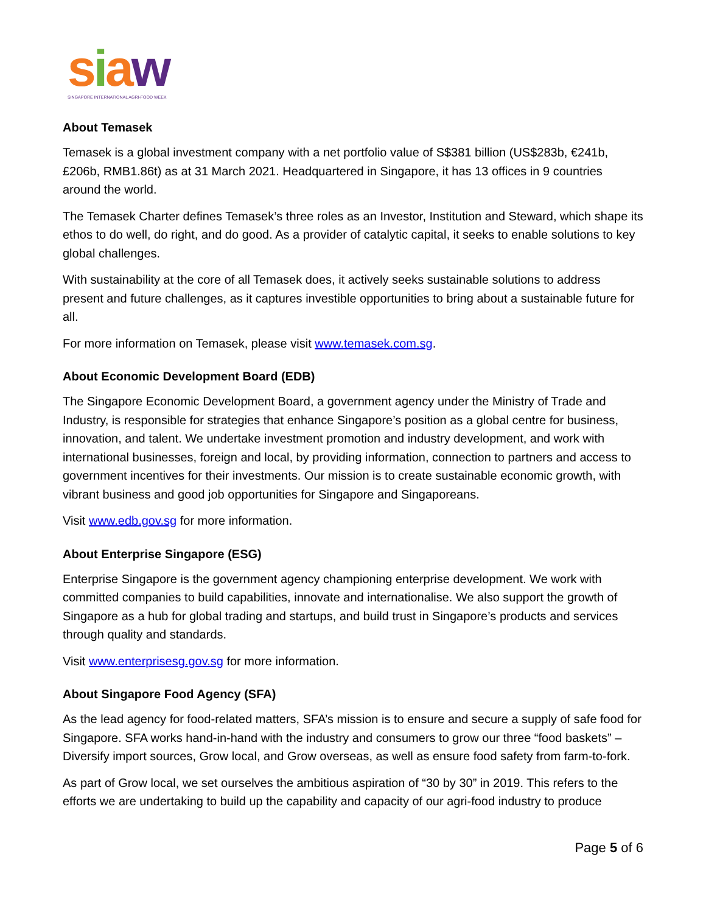siaw
SINGAPORE INTERNATIONAL AGRI-FOOD WEEK
About Temasek
Temasek is a global investment company with a net portfolio value of S$381 billion (US$283b, €241b, £206b, RMB1.86t) as at 31 March 2021. Headquartered in Singapore, it has 13 offices in 9 countries around the world.
The Temasek Charter defines Temasek’s three roles as an Investor, Institution and Steward, which shape its ethos to do well, do right, and do good. As a provider of catalytic capital, it seeks to enable solutions to key global challenges.
With sustainability at the core of all Temasek does, it actively seeks sustainable solutions to address present and future challenges, as it captures investible opportunities to bring about a sustainable future for all.
For more information on Temasek, please visit www.temasek.com.sg.
About Economic Development Board (EDB)
The Singapore Economic Development Board, a government agency under the Ministry of Trade and Industry, is responsible for strategies that enhance Singapore’s position as a global centre for business, innovation, and talent. We undertake investment promotion and industry development, and work with international businesses, foreign and local, by providing information, connection to partners and access to government incentives for their investments. Our mission is to create sustainable economic growth, with vibrant business and good job opportunities for Singapore and Singaporeans.
Visit www.edb.gov.sg for more information.
About Enterprise Singapore (ESG)
Enterprise Singapore is the government agency championing enterprise development. We work with committed companies to build capabilities, innovate and internationalise. We also support the growth of Singapore as a hub for global trading and startups, and build trust in Singapore’s products and services through quality and standards.
Visit www.enterprisesg.gov.sg for more information.
About Singapore Food Agency (SFA)
As the lead agency for food-related matters, SFA’s mission is to ensure and secure a supply of safe food for Singapore. SFA works hand-in-hand with the industry and consumers to grow our three “food baskets” – Diversify import sources, Grow local, and Grow overseas, as well as ensure food safety from farm-to-fork.
As part of Grow local, we set ourselves the ambitious aspiration of “30 by 30” in 2019. This refers to the efforts we are undertaking to build up the capability and capacity of our agri-food industry to produce
Page 5 of 6